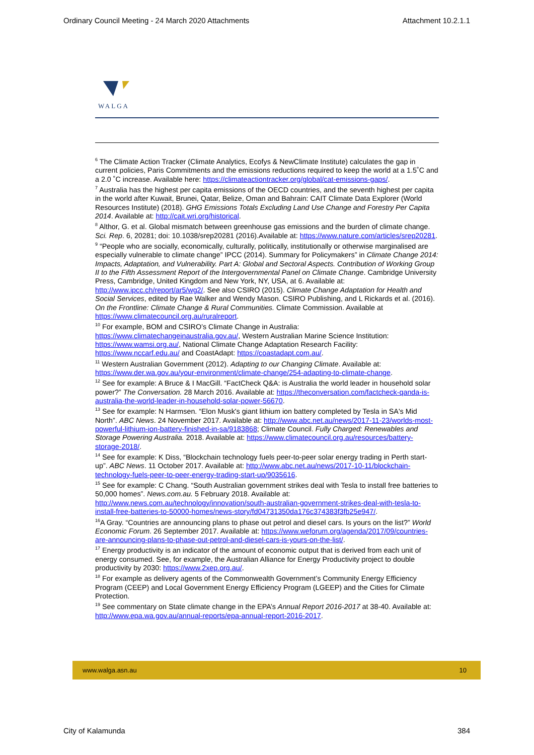Ordinary Council Meeting - 24 March 2020 Attachments Attachment 10.2.1.1
WALGA
<sup>6</sup> The Climate Action Tracker (Climate Analytics, Ecofys & NewClimate Institute) calculates the gap in current policies, Paris Commitments and the emissions reductions required to keep the world at a 1.5˚C and a 2.0 ˚C increase. Available here: https://climateactiontracker.org/global/cat-emissions-gaps/.
<sup>7</sup> Australia has the highest per capita emissions of the OECD countries, and the seventh highest per capita in the world after Kuwait, Brunei, Qatar, Belize, Oman and Bahrain: CAIT Climate Data Explorer (World Resources Institute) (2018). GHG Emissions Totals Excluding Land Use Change and Forestry Per Capita 2014. Available at: http://cait.wri.org/historical.
<sup>8</sup> Althor, G. et al. Global mismatch between greenhouse gas emissions and the burden of climate change. Sci. Rep. 6, 20281; doi: 10.1038/srep20281 (2016).Available at: https://www.nature.com/articles/srep20281.
<sup>9</sup> “People who are socially, economically, culturally, politically, institutionally or otherwise marginalised are especially vulnerable to climate change” IPCC (2014). Summary for Policymakers” in Climate Change 2014: Impacts, Adaptation, and Vulnerability. Part A: Global and Sectoral Aspects. Contribution of Working Group II to the Fifth Assessment Report of the Intergovernmental Panel on Climate Change. Cambridge University Press, Cambridge, United Kingdom and New York, NY, USA, at 6. Available at: http://www.ipcc.ch/report/ar5/wg2/. See also CSIRO (2015). Climate Change Adaptation for Health and Social Services, edited by Rae Walker and Wendy Mason. CSIRO Publishing, and L Rickards et al. (2016). On the Frontline: Climate Change & Rural Communities. Climate Commission. Available at https://www.climatecouncil.org.au/ruralreport.
<sup>10</sup> For example, BOM and CSIRO’s Climate Change in Australia: https://www.climatechangeinaustralia.gov.au/, Western Australian Marine Science Institution: https://www.wamsi.org.au/, National Climate Change Adaptation Research Facility: https://www.nccarf.edu.au/ and CoastAdapt: https://coastadapt.com.au/.
<sup>11</sup> Western Australian Government (2012). Adapting to our Changing Climate. Available at: https://www.der.wa.gov.au/your-environment/climate-change/254-adapting-to-climate-change.
<sup>12</sup> See for example: A Bruce & I MacGill. “FactCheck Q&A: is Australia the world leader in household solar power?” The Conversation. 28 March 2016. Available at: https://theconversation.com/factcheck-qanda-is-australia-the-world-leader-in-household-solar-power-56670.
<sup>13</sup> See for example: N Harmsen. “Elon Musk's giant lithium ion battery completed by Tesla in SA's Mid North”. ABC News. 24 November 2017. Available at: http://www.abc.net.au/news/2017-11-23/worlds-most-powerful-lithium-ion-battery-finished-in-sa/9183868; Climate Council. Fully Charged: Renewables and Storage Powering Australia. 2018. Available at: https://www.climatecouncil.org.au/resources/battery-storage-2018/.
<sup>14</sup> See for example: K Diss, “Blockchain technology fuels peer-to-peer solar energy trading in Perth start-up”. ABC News. 11 October 2017. Available at: http://www.abc.net.au/news/2017-10-11/blockchain-technology-fuels-peer-to-peer-energy-trading-start-up/9035616.
<sup>15</sup> See for example: C Chang. “South Australian government strikes deal with Tesla to install free batteries to 50,000 homes”. News.com.au. 5 February 2018. Available at: http://www.news.com.au/technology/innovation/south-australian-government-strikes-deal-with-tesla-to-install-free-batteries-to-50000-homes/news-story/fd04731350da176c374383f3fb25e947/.
<sup>16</sup> A Gray. “Countries are announcing plans to phase out petrol and diesel cars. Is yours on the list?” World Economic Forum. 26 September 2017. Available at: https://www.weforum.org/agenda/2017/09/countries-are-announcing-plans-to-phase-out-petrol-and-diesel-cars-is-yours-on-the-list/.
<sup>17</sup> Energy productivity is an indicator of the amount of economic output that is derived from each unit of energy consumed. See, for example, the Australian Alliance for Energy Productivity project to double productivity by 2030: https://www.2xep.org.au/.
<sup>18</sup> For example as delivery agents of the Commonwealth Government’s Community Energy Efficiency Program (CEEP) and Local Government Energy Efficiency Program (LGEEP) and the Cities for Climate Protection.
<sup>19</sup> See commentary on State climate change in the EPA’s Annual Report 2016-2017 at 38-40. Available at: http://www.epa.wa.gov.au/annual-reports/epa-annual-report-2016-2017.
www.walga.asn.au 10
City of Kalamunda 384